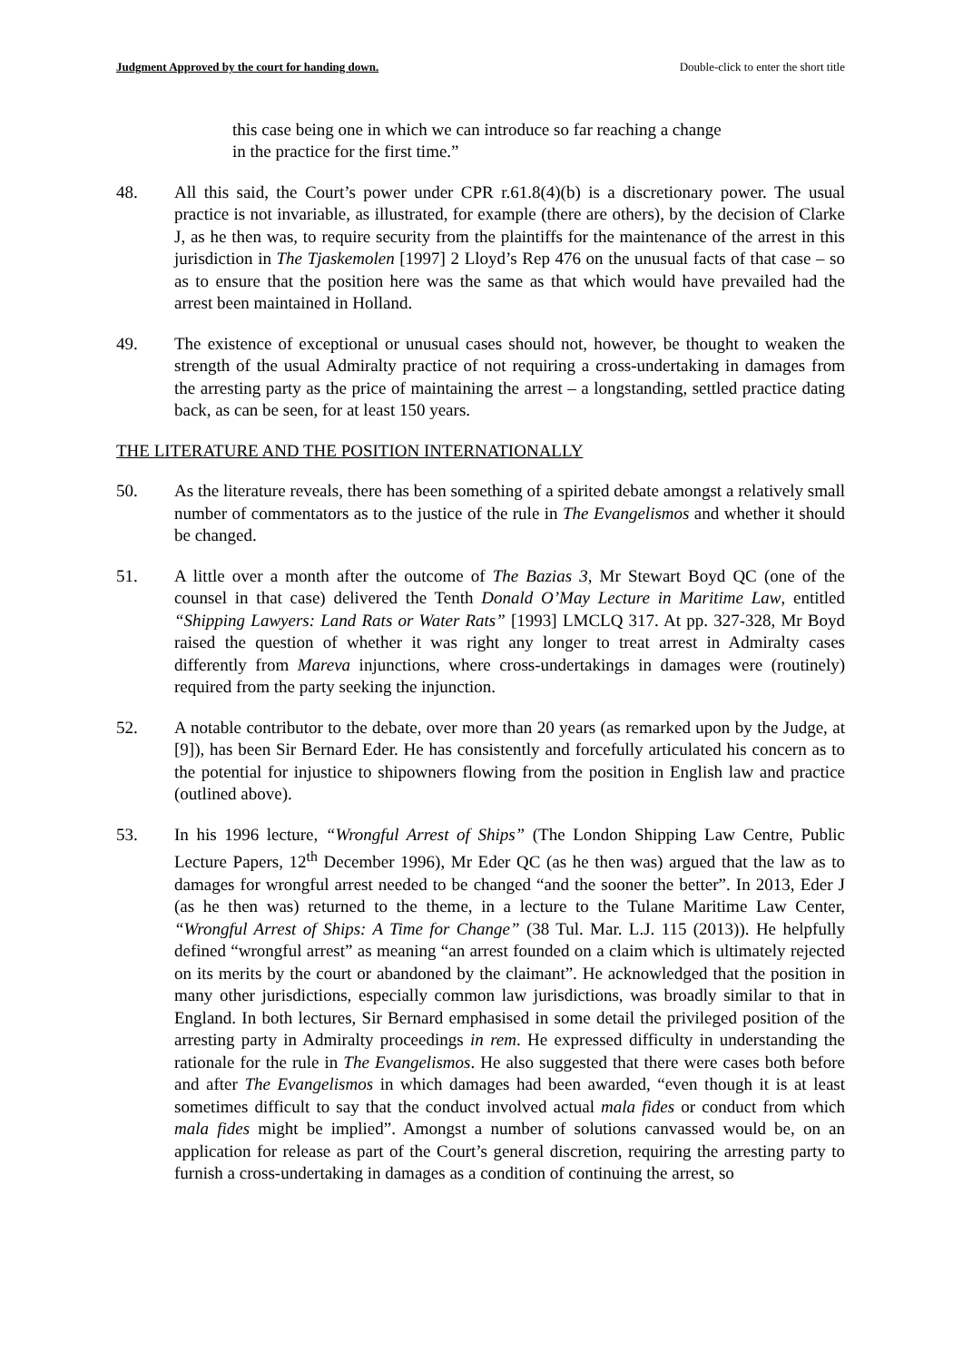Judgment Approved by the court for handing down. Double-click to enter the short title
this case being one in which we can introduce so far reaching a change in the practice for the first time.”
48. All this said, the Court’s power under CPR r.61.8(4)(b) is a discretionary power. The usual practice is not invariable, as illustrated, for example (there are others), by the decision of Clarke J, as he then was, to require security from the plaintiffs for the maintenance of the arrest in this jurisdiction in The Tjaskemolen [1997] 2 Lloyd’s Rep 476 on the unusual facts of that case – so as to ensure that the position here was the same as that which would have prevailed had the arrest been maintained in Holland.
49. The existence of exceptional or unusual cases should not, however, be thought to weaken the strength of the usual Admiralty practice of not requiring a cross-undertaking in damages from the arresting party as the price of maintaining the arrest – a longstanding, settled practice dating back, as can be seen, for at least 150 years.
THE LITERATURE AND THE POSITION INTERNATIONALLY
50. As the literature reveals, there has been something of a spirited debate amongst a relatively small number of commentators as to the justice of the rule in The Evangelismos and whether it should be changed.
51. A little over a month after the outcome of The Bazias 3, Mr Stewart Boyd QC (one of the counsel in that case) delivered the Tenth Donald O’May Lecture in Maritime Law, entitled “Shipping Lawyers: Land Rats or Water Rats” [1993] LMCLQ 317. At pp. 327-328, Mr Boyd raised the question of whether it was right any longer to treat arrest in Admiralty cases differently from Mareva injunctions, where cross-undertakings in damages were (routinely) required from the party seeking the injunction.
52. A notable contributor to the debate, over more than 20 years (as remarked upon by the Judge, at [9]), has been Sir Bernard Eder. He has consistently and forcefully articulated his concern as to the potential for injustice to shipowners flowing from the position in English law and practice (outlined above).
53. In his 1996 lecture, “Wrongful Arrest of Ships” (The London Shipping Law Centre, Public Lecture Papers, 12<sup>th</sup> December 1996), Mr Eder QC (as he then was) argued that the law as to damages for wrongful arrest needed to be changed “and the sooner the better”. In 2013, Eder J (as he then was) returned to the theme, in a lecture to the Tulane Maritime Law Center, “Wrongful Arrest of Ships: A Time for Change” (38 Tul. Mar. L.J. 115 (2013)). He helpfully defined “wrongful arrest” as meaning “an arrest founded on a claim which is ultimately rejected on its merits by the court or abandoned by the claimant”. He acknowledged that the position in many other jurisdictions, especially common law jurisdictions, was broadly similar to that in England. In both lectures, Sir Bernard emphasised in some detail the privileged position of the arresting party in Admiralty proceedings in rem. He expressed difficulty in understanding the rationale for the rule in The Evangelismos. He also suggested that there were cases both before and after The Evangelismos in which damages had been awarded, “even though it is at least sometimes difficult to say that the conduct involved actual mala fides or conduct from which mala fides might be implied”. Amongst a number of solutions canvassed would be, on an application for release as part of the Court’s general discretion, requiring the arresting party to furnish a cross-undertaking in damages as a condition of continuing the arrest, so